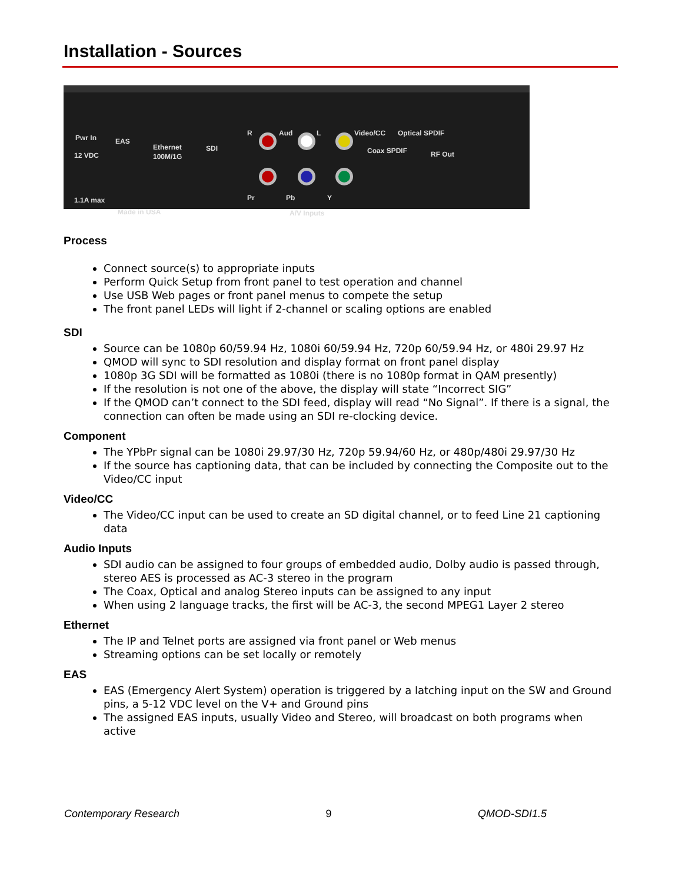Installation - Sources
Pwr In
12 VDC
EAS
Ethernet
100M/1G
SDI
R Aud L Video/CC Optical SPDIF
Coax SPDIF RF Out
Pr Pb Y 1.1A max
Made in USA A/V Inputs
Process
Connect source(s) to appropriate inputs
Perform Quick Setup from front panel to test operation and channel
Use USB Web pages or front panel menus to compete the setup
The front panel LEDs will light if 2-channel or scaling options are enabled
SDI
Source can be 1080p 60/59.94 Hz, 1080i 60/59.94 Hz, 720p 60/59.94 Hz, or 480i 29.97 Hz
QMOD will sync to SDI resolution and display format on front panel display
1080p 3G SDI will be formatted as 1080i (there is no 1080p format in QAM presently)
If the resolution is not one of the above, the display will state “Incorrect SIG”
If the QMOD can’t connect to the SDI feed, display will read “No Signal”. If there is a signal, the connection can often be made using an SDI re-clocking device.
Component
The YPbPr signal can be 1080i 29.97/30 Hz, 720p 59.94/60 Hz, or 480p/480i 29.97/30 Hz
If the source has captioning data, that can be included by connecting the Composite out to the Video/CC input
Video/CC
The Video/CC input can be used to create an SD digital channel, or to feed Line 21 captioning data
Audio Inputs
SDI audio can be assigned to four groups of embedded audio, Dolby audio is passed through, stereo AES is processed as AC-3 stereo in the program
The Coax, Optical and analog Stereo inputs can be assigned to any input
When using 2 language tracks, the first will be AC-3, the second MPEG1 Layer 2 stereo
Ethernet
The IP and Telnet ports are assigned via front panel or Web menus
Streaming options can be set locally or remotely
EAS
EAS (Emergency Alert System) operation is triggered by a latching input on the SW and Ground pins, a 5-12 VDC level on the V+ and Ground pins
The assigned EAS inputs, usually Video and Stereo, will broadcast on both programs when active
Contemporary Research 9 QMOD-SDI1.5